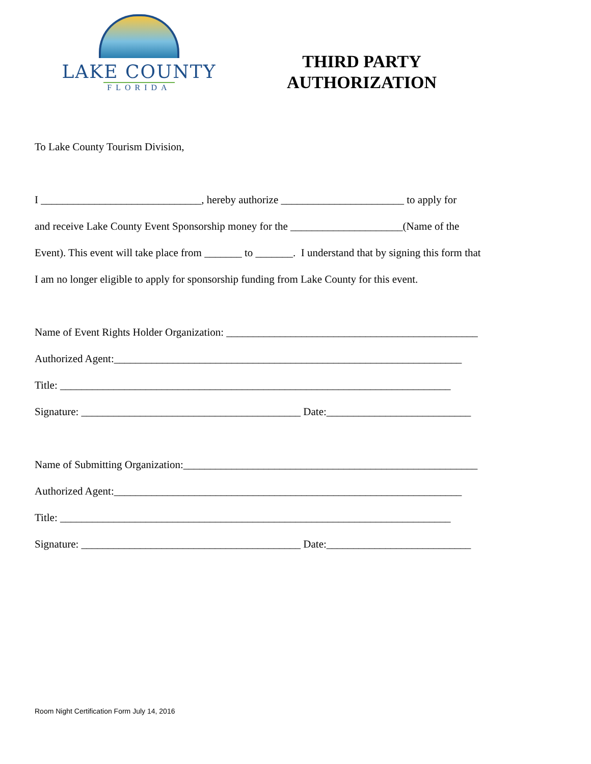LAKE COUNTY
FLORIDA
THIRD PARTY
AUTHORIZATION
To Lake County Tourism Division,
I ______________________________, hereby authorize _______________________ to apply for
and receive Lake County Event Sponsorship money for the _____________________(Name of the
Event). This event will take place from _______ to _______. I understand that by signing this form that
I am no longer eligible to apply for sponsorship funding from Lake County for this event.
Name of Event Rights Holder Organization: _______________________________________________
Authorized Agent:_________________________________________________________________
Title: _________________________________________________________________________
Signature: _________________________________________ Date:___________________________
Name of Submitting Organization:_______________________________________________________
Authorized Agent:_________________________________________________________________
Title: _________________________________________________________________________
Signature: _________________________________________ Date:___________________________
Room Night Certification Form July 14, 2016